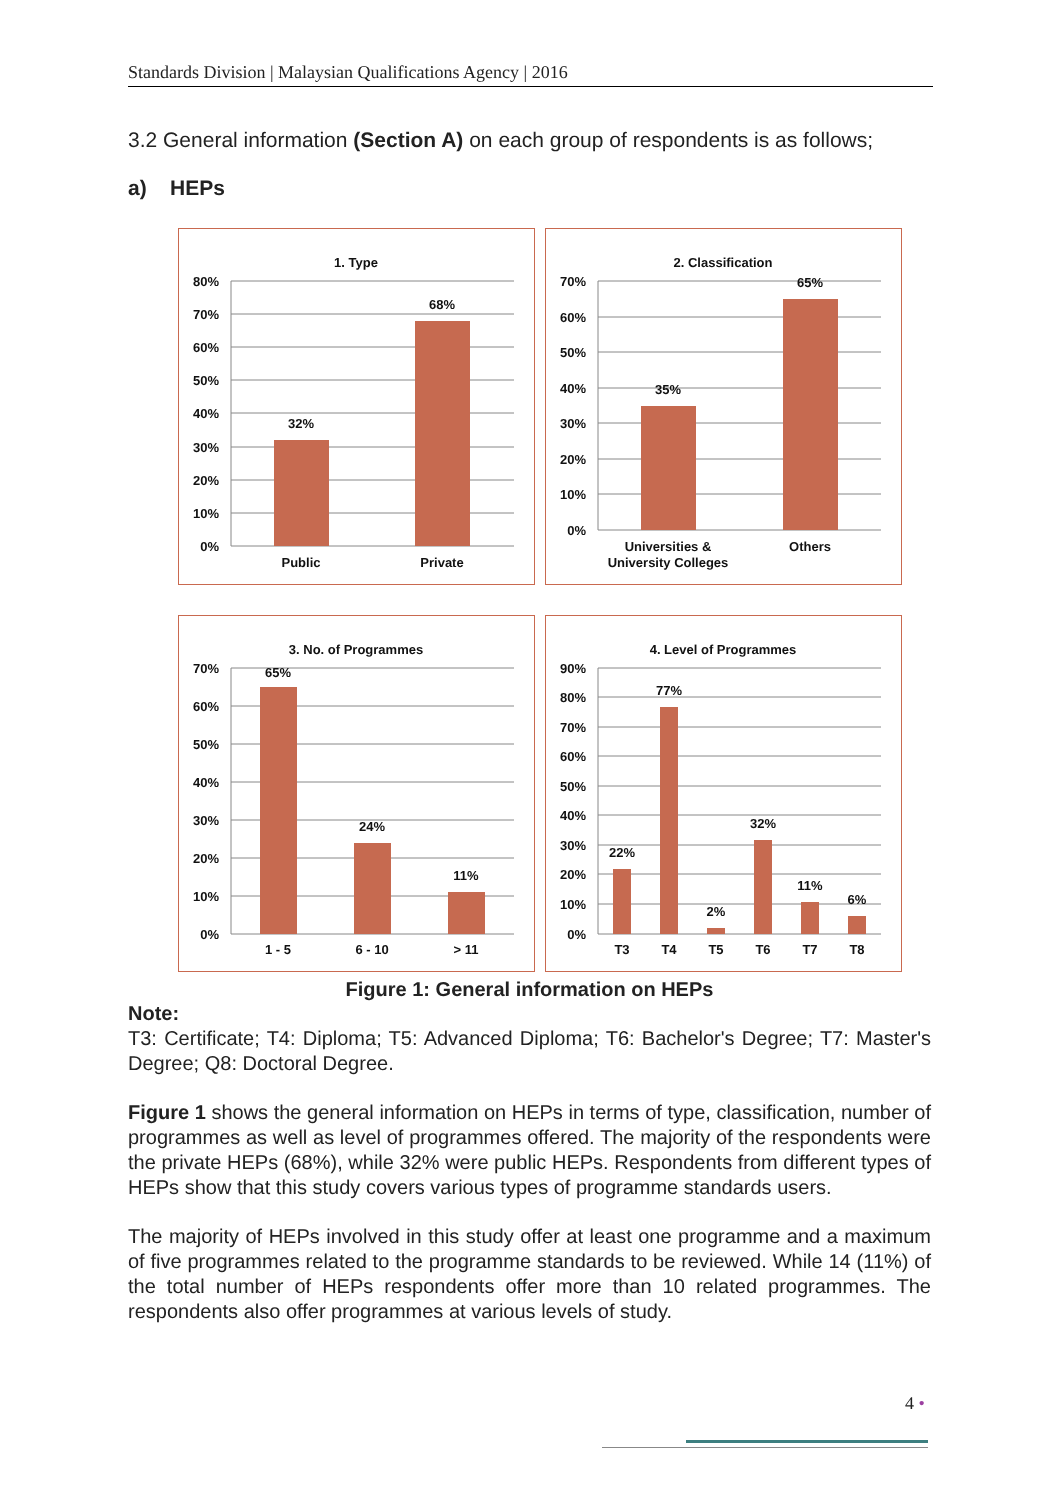Standards Division | Malaysian Qualifications Agency | 2016
3.2 General information (Section A) on each group of respondents is as follows;
a) HEPs
1. Type
80%
70%
60%
50%
40%
30%
20%
10%
0%
32%
68%
Public
Private
2. Classification
70%
60%
50%
40%
30%
20%
10%
0%
35%
65%
Universities &
University Colleges
Others
3. No. of Programmes
70%
60%
50%
40%
30%
20%
10%
0%
65%
24%
11%
1 - 5
6 - 10
> 11
4. Level of Programmes
90%
80%
70%
60%
50%
40%
30%
20%
10%
0%
22%
77%
2%
32%
11%
6%
T3
T4
T5
T6
T7
T8
Figure 1: General information on HEPs
Note:
T3: Certificate; T4: Diploma; T5: Advanced Diploma; T6: Bachelor's Degree; T7: Master's Degree; Q8: Doctoral Degree.
Figure 1 shows the general information on HEPs in terms of type, classification, number of programmes as well as level of programmes offered. The majority of the respondents were the private HEPs (68%), while 32% were public HEPs. Respondents from different types of HEPs show that this study covers various types of programme standards users.
The majority of HEPs involved in this study offer at least one programme and a maximum of five programmes related to the programme standards to be reviewed. While 14 (11%) of the total number of HEPs respondents offer more than 10 related programmes. The respondents also offer programmes at various levels of study.
4 •